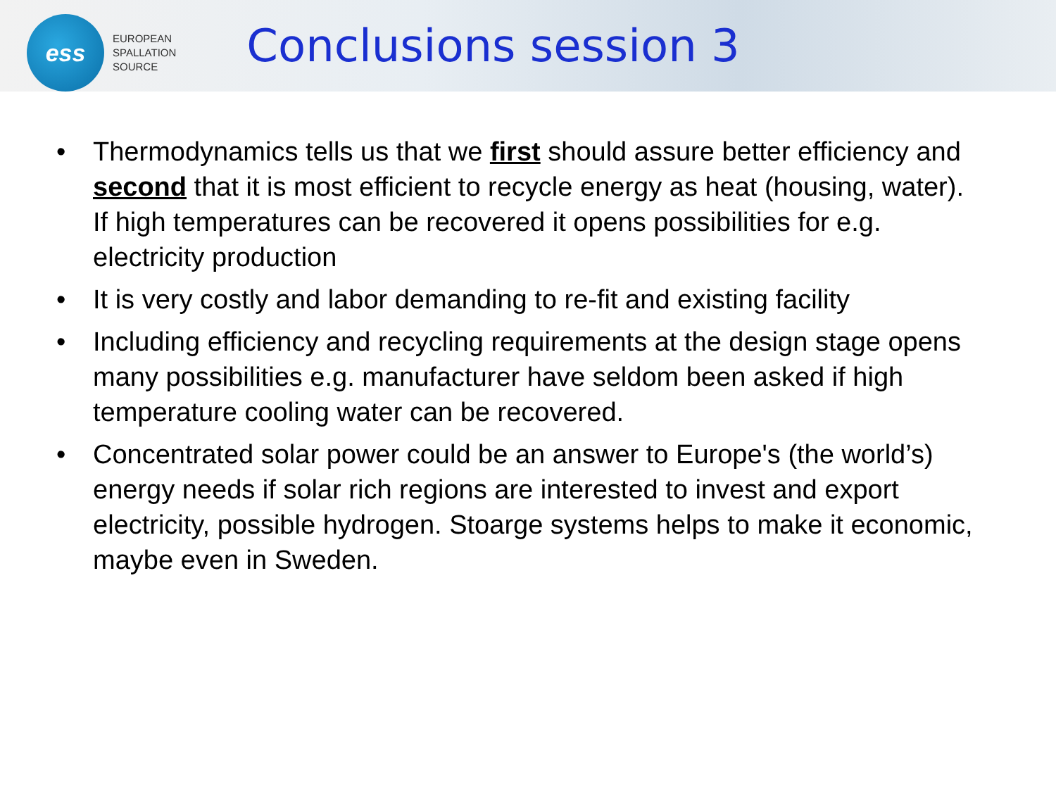ess
EUROPEAN
SPALLATION
SOURCE
Conclusions session 3
• Thermodynamics tells us that we first should assure better efficiency and second that it is most efficient to recycle energy as heat (housing, water). If high temperatures can be recovered it opens possibilities for e.g. electricity production
• It is very costly and labor demanding to re-fit and existing facility
• Including efficiency and recycling requirements at the design stage opens many possibilities e.g. manufacturer have seldom been asked if high temperature cooling water can be recovered.
• Concentrated solar power could be an answer to Europe's (the world’s) energy needs if solar rich regions are interested to invest and export electricity, possible hydrogen. Stoarge systems helps to make it economic, maybe even in Sweden.